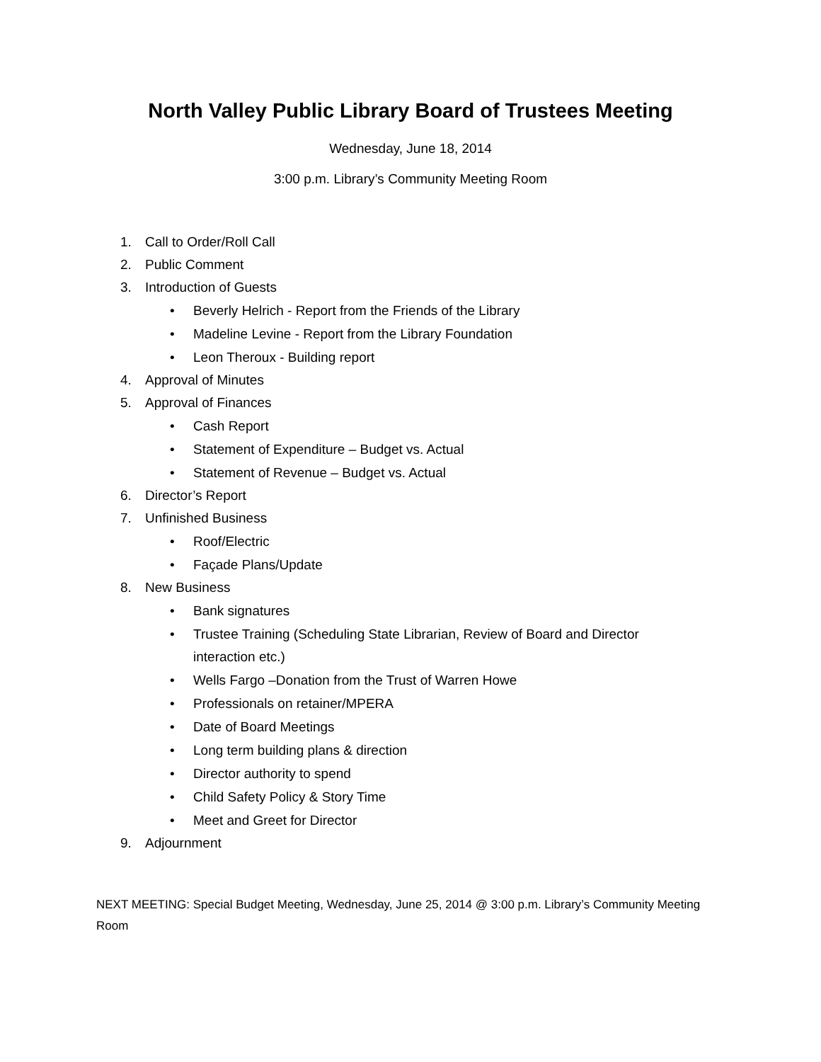North Valley Public Library Board of Trustees Meeting
Wednesday, June 18, 2014
3:00 p.m. Library’s Community Meeting Room
1. Call to Order/Roll Call
2. Public Comment
3. Introduction of Guests
• Beverly Helrich - Report from the Friends of the Library
• Madeline Levine - Report from the Library Foundation
• Leon Theroux - Building report
4. Approval of Minutes
5. Approval of Finances
• Cash Report
• Statement of Expenditure – Budget vs. Actual
• Statement of Revenue – Budget vs. Actual
6. Director’s Report
7. Unfinished Business
• Roof/Electric
• Façade Plans/Update
8. New Business
• Bank signatures
• Trustee Training (Scheduling State Librarian, Review of Board and Director
interaction etc.)
• Wells Fargo –Donation from the Trust of Warren Howe
• Professionals on retainer/MPERA
• Date of Board Meetings
• Long term building plans & direction
• Director authority to spend
• Child Safety Policy & Story Time
• Meet and Greet for Director
9. Adjournment
NEXT MEETING: Special Budget Meeting, Wednesday, June 25, 2014 @ 3:00 p.m. Library’s Community Meeting Room